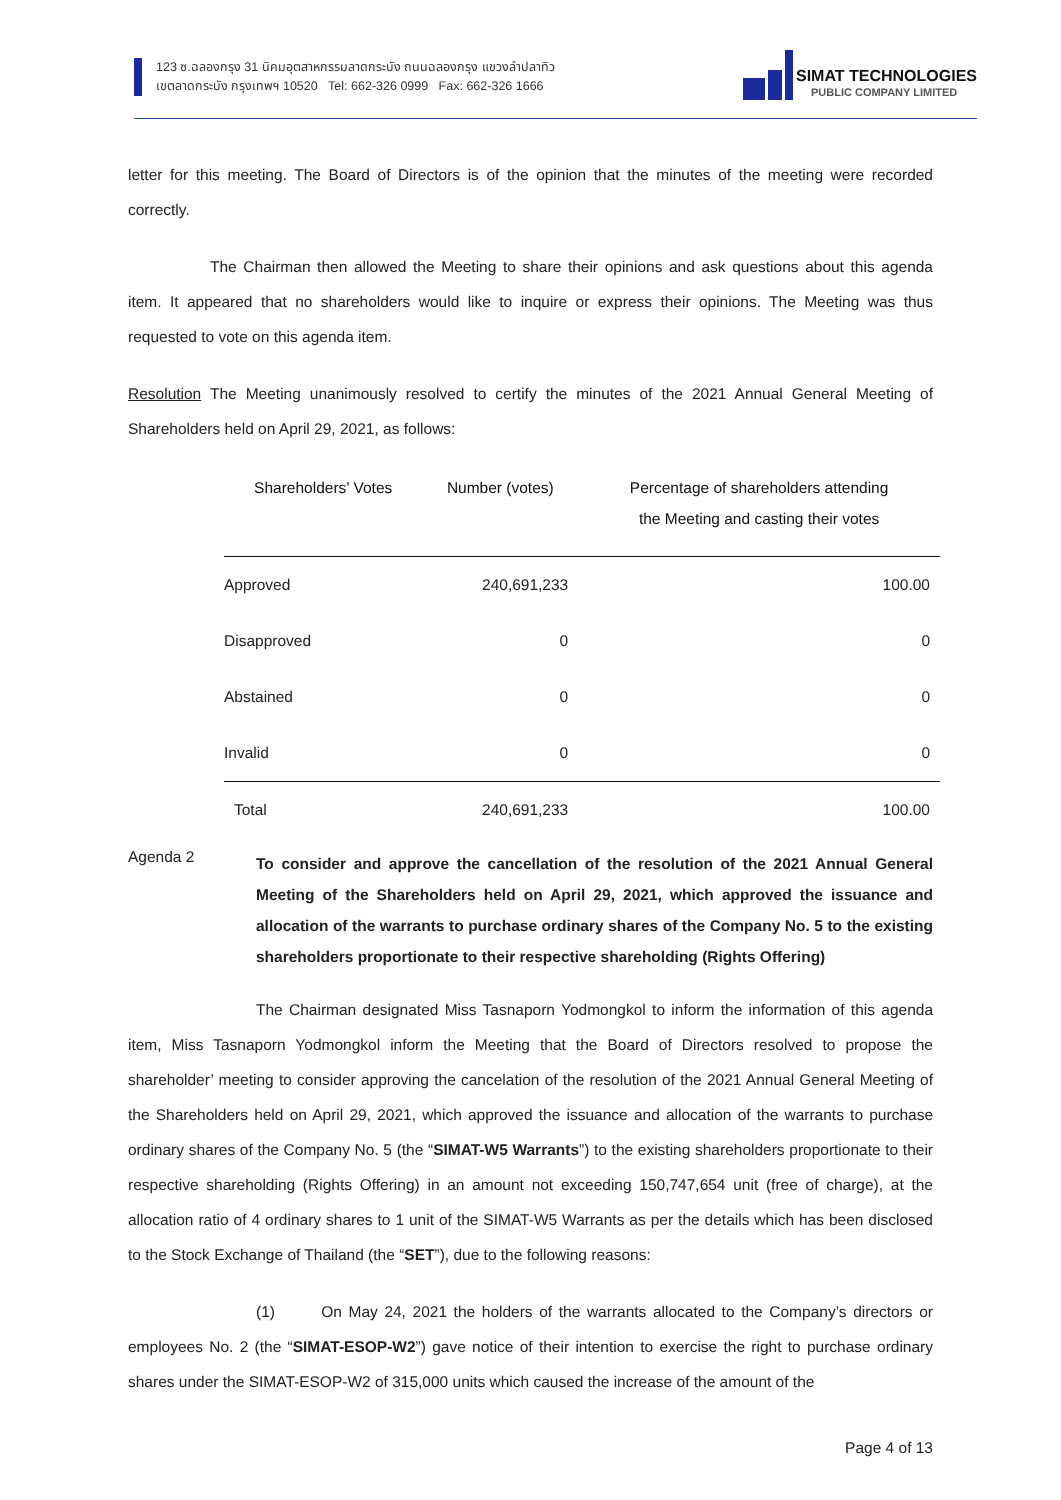123 ซ.ฉลองกรุง 31 นิคมอุตสาหกรรมลาดกระบัง ถนนฉลองกรุง แขวงลำปลาทิว
เขตลาดกระบัง กรุงเทพฯ 10520 Tel: 662-326 0999 Fax: 662-326 1666
SIMAT TECHNOLOGIES
PUBLIC COMPANY LIMITED
letter for this meeting. The Board of Directors is of the opinion that the minutes of the meeting were recorded correctly.
The Chairman then allowed the Meeting to share their opinions and ask questions about this agenda item. It appeared that no shareholders would like to inquire or express their opinions. The Meeting was thus requested to vote on this agenda item.
Resolution The Meeting unanimously resolved to certify the minutes of the 2021 Annual General Meeting of Shareholders held on April 29, 2021, as follows:
| Shareholders’ Votes | Number (votes) | Percentage of shareholders attending the Meeting and casting their votes |
| --- | --- | --- |
| Approved | 240,691,233 | 100.00 |
| Disapproved | 0 | 0 |
| Abstained | 0 | 0 |
| Invalid | 0 | 0 |
| Total | 240,691,233 | 100.00 |
Agenda 2
To consider and approve the cancellation of the resolution of the 2021 Annual General Meeting of the Shareholders held on April 29, 2021, which approved the issuance and allocation of the warrants to purchase ordinary shares of the Company No. 5 to the existing shareholders proportionate to their respective shareholding (Rights Offering)
The Chairman designated Miss Tasnaporn Yodmongkol to inform the information of this agenda item, Miss Tasnaporn Yodmongkol inform the Meeting that the Board of Directors resolved to propose the shareholder’ meeting to consider approving the cancelation of the resolution of the 2021 Annual General Meeting of the Shareholders held on April 29, 2021, which approved the issuance and allocation of the warrants to purchase ordinary shares of the Company No. 5 (the “SIMAT-W5 Warrants”) to the existing shareholders proportionate to their respective shareholding (Rights Offering) in an amount not exceeding 150,747,654 unit (free of charge), at the allocation ratio of 4 ordinary shares to 1 unit of the SIMAT-W5 Warrants as per the details which has been disclosed to the Stock Exchange of Thailand (the “SET”), due to the following reasons:
(1) On May 24, 2021 the holders of the warrants allocated to the Company’s directors or employees No. 2 (the “SIMAT-ESOP-W2”) gave notice of their intention to exercise the right to purchase ordinary shares under the SIMAT-ESOP-W2 of 315,000 units which caused the increase of the amount of the
Page 4 of 13